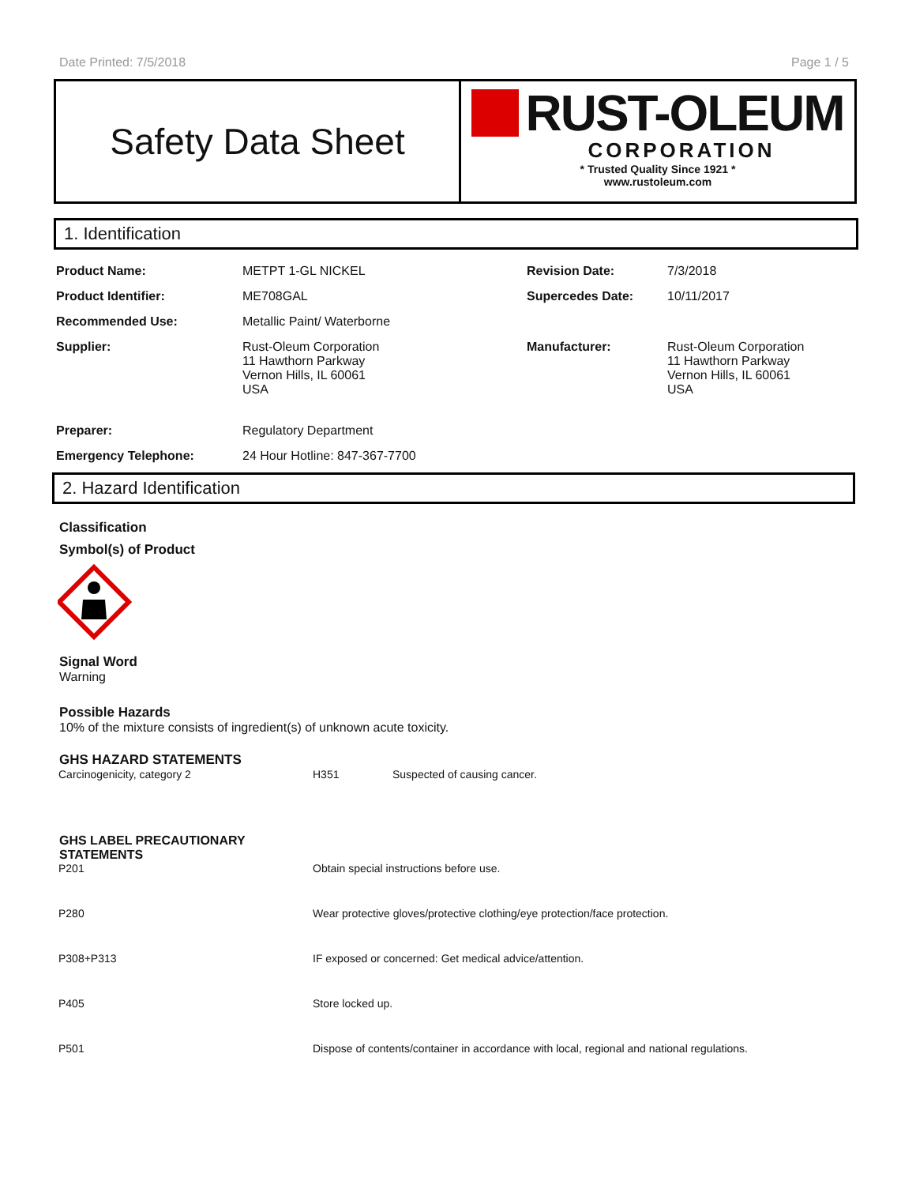Date Printed: 7/5/2018 Page 1 / 5
Safety Data Sheet
RUST-OLEUM
CORPORATION
* Trusted Quality Since 1921 *
www.rustoleum.com
1. Identification
| Product Name: | METPT 1-GL NICKEL | Revision Date: | 7/3/2018 |
| Product Identifier: | ME708GAL | Supercedes Date: | 10/11/2017 |
| Recommended Use: | Metallic Paint/ Waterborne | | |
| Supplier: | Rust-Oleum Corporation 11 Hawthorn Parkway Vernon Hills, IL 60061 USA | Manufacturer: | Rust-Oleum Corporation 11 Hawthorn Parkway Vernon Hills, IL 60061 USA |
| Preparer: | Regulatory Department | | |
| Emergency Telephone: | 24 Hour Hotline: 847-367-7700 | | |
2. Hazard Identification
Classification
Symbol(s) of Product
Signal Word
Warning
Possible Hazards
10% of the mixture consists of ingredient(s) of unknown acute toxicity.
GHS HAZARD STATEMENTS
| Carcinogenicity, category 2 | H351 | Suspected of causing cancer. |
GHS LABEL PRECAUTIONARY
STATEMENTS
| P201 | Obtain special instructions before use. |
| P280 | Wear protective gloves/protective clothing/eye protection/face protection. |
| P308+P313 | IF exposed or concerned: Get medical advice/attention. |
| P405 | Store locked up. |
| P501 | Dispose of contents/container in accordance with local, regional and national regulations. |